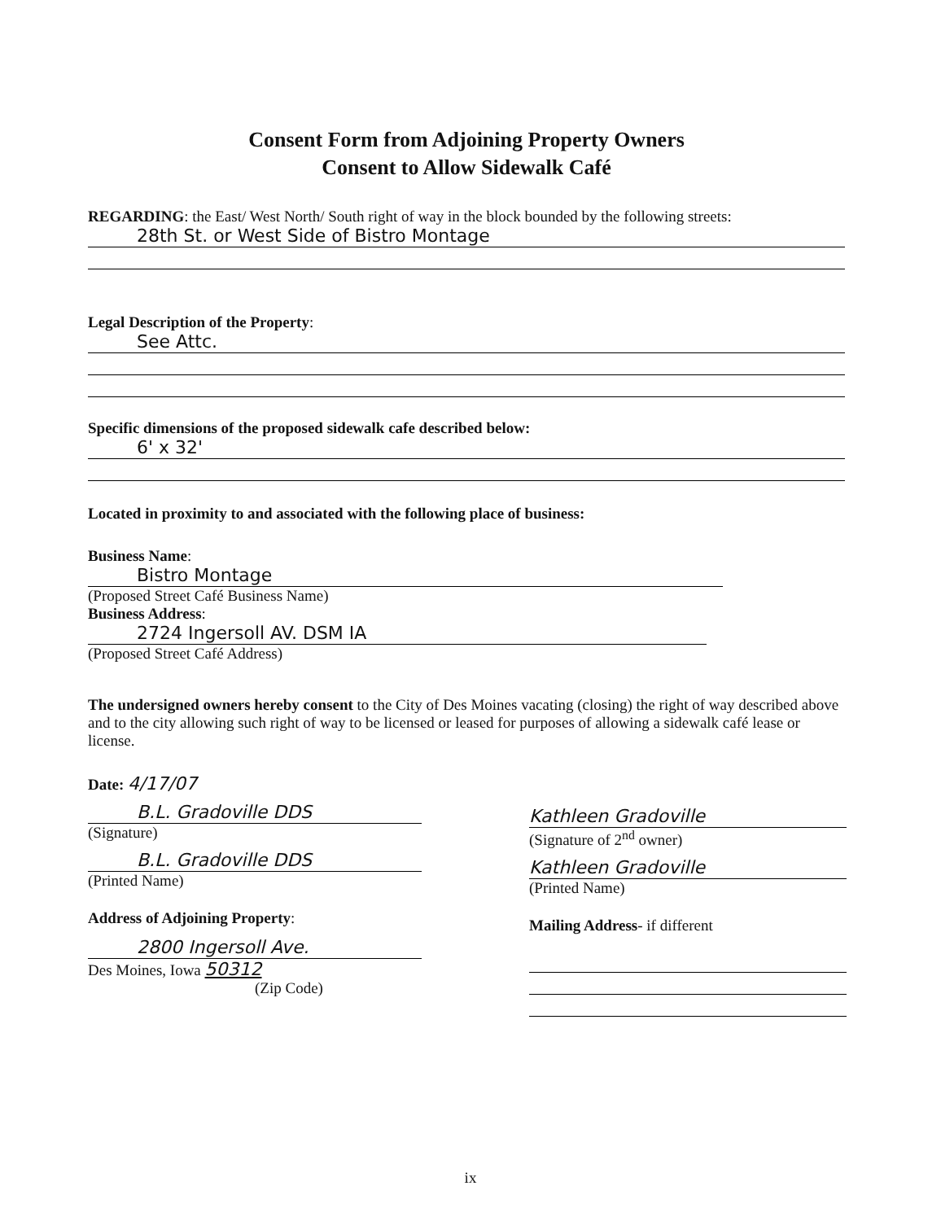Consent Form from Adjoining Property Owners
Consent to Allow Sidewalk Café
REGARDING: the East/ West North/ South right of way in the block bounded by the following streets:
28th St. or West Side of Bistro Montage
Legal Description of the Property:
See Attc.
Specific dimensions of the proposed sidewalk cafe described below:
6' x 32'
Located in proximity to and associated with the following place of business:
Business Name:
Bistro Montage
(Proposed Street Café Business Name)
Business Address:
2724 Ingersoll AV. DSM IA
(Proposed Street Café Address)
The undersigned owners hereby consent to the City of Des Moines vacating (closing) the right of way described above and to the city allowing such right of way to be licensed or leased for purposes of allowing a sidewalk café lease or license.
Date: 4/17/07
B.L. Gradoville DDS
(Signature)
B.L. Gradoville DDS
(Printed Name)
Address of Adjoining Property:
2800 Ingersoll Ave.
Des Moines, Iowa 50312
(Zip Code)
Kathleen Gradoville
(Signature of 2<sup>nd</sup> owner)
Kathleen Gradoville
(Printed Name)
Mailing Address- if different
ix